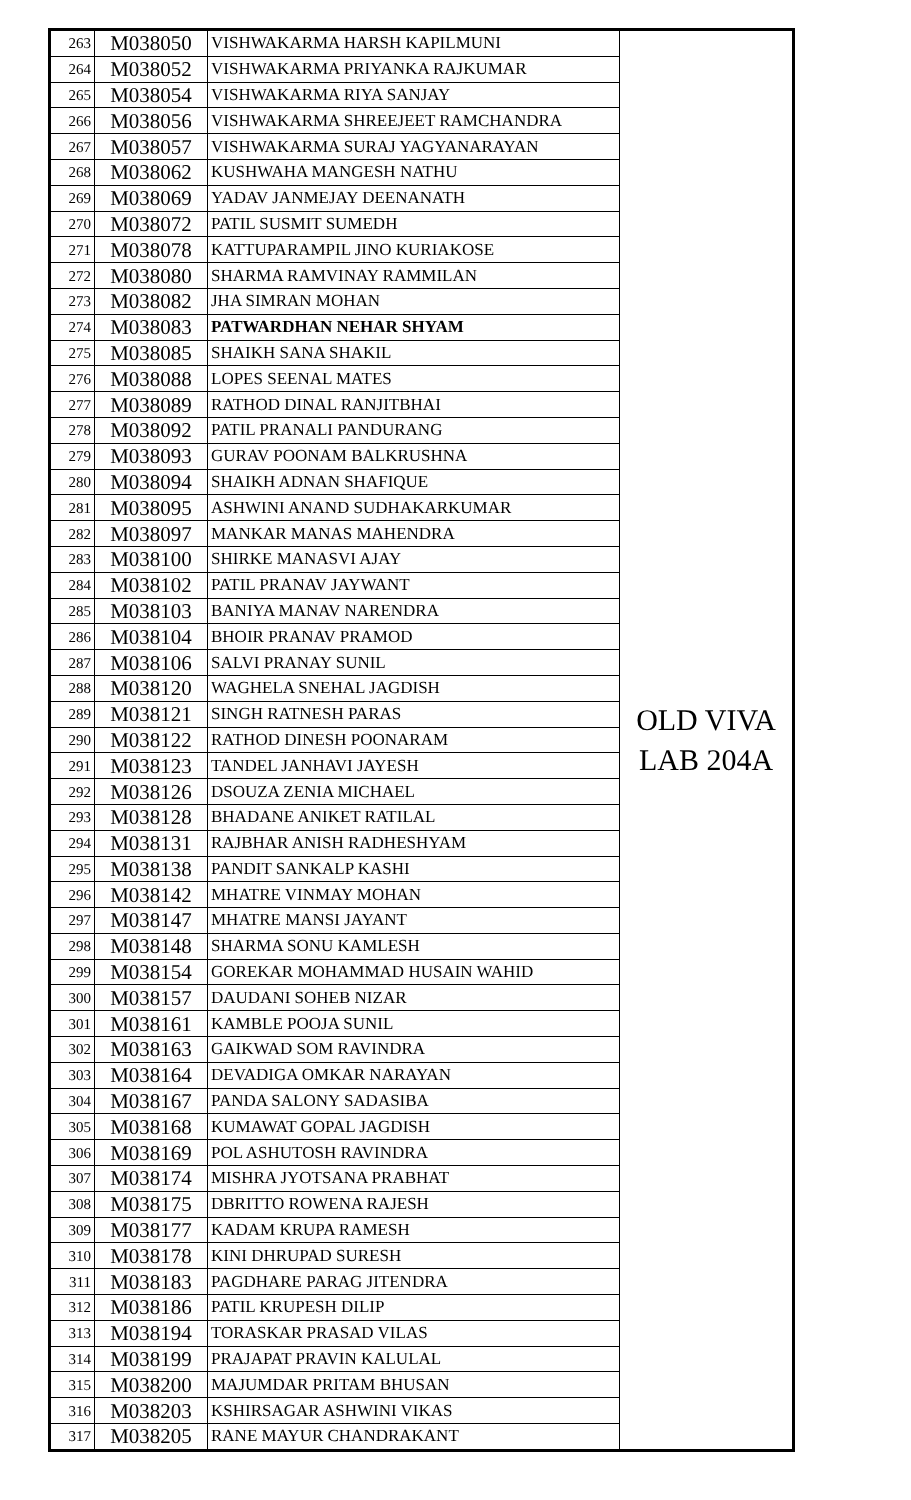| 263 | M038050 | VISHWAKARMA HARSH KAPILMUNI | OLD VIVA LAB 204A |
| 264 | M038052 | VISHWAKARMA PRIYANKA RAJKUMAR | |
| 265 | M038054 | VISHWAKARMA RIYA SANJAY | |
| 266 | M038056 | VISHWAKARMA SHREEJEET RAMCHANDRA | |
| 267 | M038057 | VISHWAKARMA SURAJ YAGYANARAYAN | |
| 268 | M038062 | KUSHWAHA MANGESH NATHU | |
| 269 | M038069 | YADAV JANMEJAY DEENANATH | |
| 270 | M038072 | PATIL SUSMIT SUMEDH | |
| 271 | M038078 | KATTUPARAMPIL JINO KURIAKOSE | |
| 272 | M038080 | SHARMA RAMVINAY RAMMILAN | |
| 273 | M038082 | JHA SIMRAN MOHAN | |
| 274 | M038083 | PATWARDHAN NEHAR SHYAM | |
| 275 | M038085 | SHAIKH SANA SHAKIL | |
| 276 | M038088 | LOPES SEENAL MATES | |
| 277 | M038089 | RATHOD DINAL RANJITBHAI | |
| 278 | M038092 | PATIL PRANALI PANDURANG | |
| 279 | M038093 | GURAV POONAM BALKRUSHNA | |
| 280 | M038094 | SHAIKH ADNAN SHAFIQUE | |
| 281 | M038095 | ASHWINI ANAND SUDHAKARKUMAR | |
| 282 | M038097 | MANKAR MANAS MAHENDRA | |
| 283 | M038100 | SHIRKE MANASVI AJAY | |
| 284 | M038102 | PATIL PRANAV JAYWANT | |
| 285 | M038103 | BANIYA MANAV NARENDRA | |
| 286 | M038104 | BHOIR PRANAV PRAMOD | |
| 287 | M038106 | SALVI PRANAY SUNIL | |
| 288 | M038120 | WAGHELA SNEHAL JAGDISH | |
| 289 | M038121 | SINGH RATNESH PARAS | |
| 290 | M038122 | RATHOD DINESH POONARAM | |
| 291 | M038123 | TANDEL JANHAVI JAYESH | |
| 292 | M038126 | DSOUZA ZENIA MICHAEL | |
| 293 | M038128 | BHADANE ANIKET RATILAL | |
| 294 | M038131 | RAJBHAR ANISH RADHESHYAM | |
| 295 | M038138 | PANDIT SANKALP KASHI | |
| 296 | M038142 | MHATRE VINMAY MOHAN | |
| 297 | M038147 | MHATRE MANSI JAYANT | |
| 298 | M038148 | SHARMA SONU KAMLESH | |
| 299 | M038154 | GOREKAR MOHAMMAD HUSAIN WAHID | |
| 300 | M038157 | DAUDANI SOHEB NIZAR | |
| 301 | M038161 | KAMBLE POOJA SUNIL | |
| 302 | M038163 | GAIKWAD SOM RAVINDRA | |
| 303 | M038164 | DEVADIGA OMKAR NARAYAN | |
| 304 | M038167 | PANDA SALONY SADASIBA | |
| 305 | M038168 | KUMAWAT GOPAL JAGDISH | |
| 306 | M038169 | POL ASHUTOSH RAVINDRA | |
| 307 | M038174 | MISHRA JYOTSANA PRABHAT | |
| 308 | M038175 | DBRITTO ROWENA RAJESH | |
| 309 | M038177 | KADAM KRUPA RAMESH | |
| 310 | M038178 | KINI DHRUPAD SURESH | |
| 311 | M038183 | PAGDHARE PARAG JITENDRA | |
| 312 | M038186 | PATIL KRUPESH DILIP | |
| 313 | M038194 | TORASKAR PRASAD VILAS | |
| 314 | M038199 | PRAJAPAT PRAVIN KALULAL | |
| 315 | M038200 | MAJUMDAR PRITAM BHUSAN | |
| 316 | M038203 | KSHIRSAGAR ASHWINI VIKAS | |
| 317 | M038205 | RANE MAYUR CHANDRAKANT | |